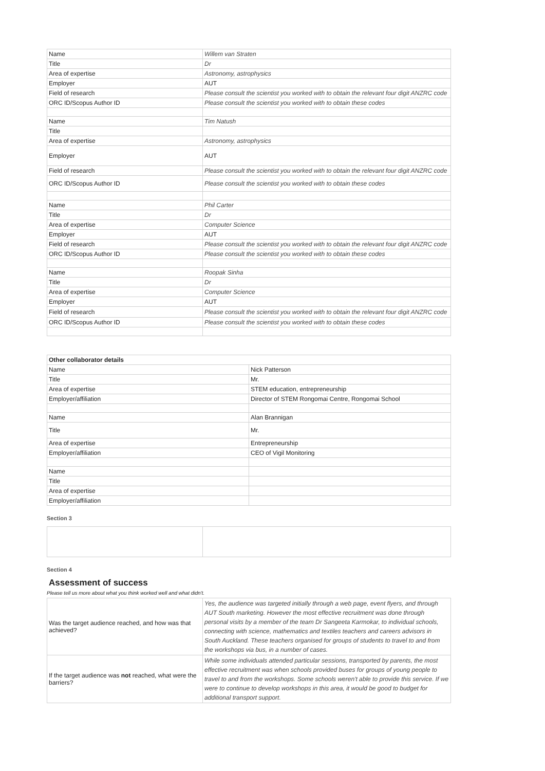| Name | Willem van Straten |
| Title | Dr |
| Area of expertise | Astronomy, astrophysics |
| Employer | AUT |
| Field of research | Please consult the scientist you worked with to obtain the relevant four digit ANZRC code |
| ORC ID/Scopus Author ID | Please consult the scientist you worked with to obtain these codes |
| Name | Tim Natush |
| Title | |
| Area of expertise | Astronomy, astrophysics |
| Employer | AUT |
| Field of research | Please consult the scientist you worked with to obtain the relevant four digit ANZRC code |
| ORC ID/Scopus Author ID | Please consult the scientist you worked with to obtain these codes |
| Name | Phil Carter |
| Title | Dr |
| Area of expertise | Computer Science |
| Employer | AUT |
| Field of research | Please consult the scientist you worked with to obtain the relevant four digit ANZRC code |
| ORC ID/Scopus Author ID | Please consult the scientist you worked with to obtain these codes |
| Name | Roopak Sinha |
| Title | Dr |
| Area of expertise | Computer Science |
| Employer | AUT |
| Field of research | Please consult the scientist you worked with to obtain the relevant four digit ANZRC code |
| ORC ID/Scopus Author ID | Please consult the scientist you worked with to obtain these codes |
| Other collaborator details | |
| Name | Nick Patterson |
| Title | Mr. |
| Area of expertise | STEM education, entrepreneurship |
| Employer/affiliation | Director of STEM Rongomai Centre, Rongomai School |
| Name | Alan Brannigan |
| Title | Mr. |
| Area of expertise | Entrepreneurship |
| Employer/affiliation | CEO of Vigil Monitoring |
| Name | |
| Title | |
| Area of expertise | |
| Employer/affiliation | |
Section 3
Section 4
Assessment of success
Please tell us more about what you think worked well and what didn't.
| Was the target audience reached, and how was that achieved? | Yes, the audience was targeted initially through a web page, event flyers, and through AUT South marketing. However the most effective recruitment was done through personal visits by a member of the team Dr Sangeeta Karmokar, to individual schools, connecting with science, mathematics and textiles teachers and careers advisors in South Auckland. These teachers organised for groups of students to travel to and from the workshops via bus, in a number of cases. |
| If the target audience was not reached, what were the barriers? | While some individuals attended particular sessions, transported by parents, the most effective recruitment was when schools provided buses for groups of young people to travel to and from the workshops. Some schools weren't able to provide this service. If we were to continue to develop workshops in this area, it would be good to budget for additional transport support. |